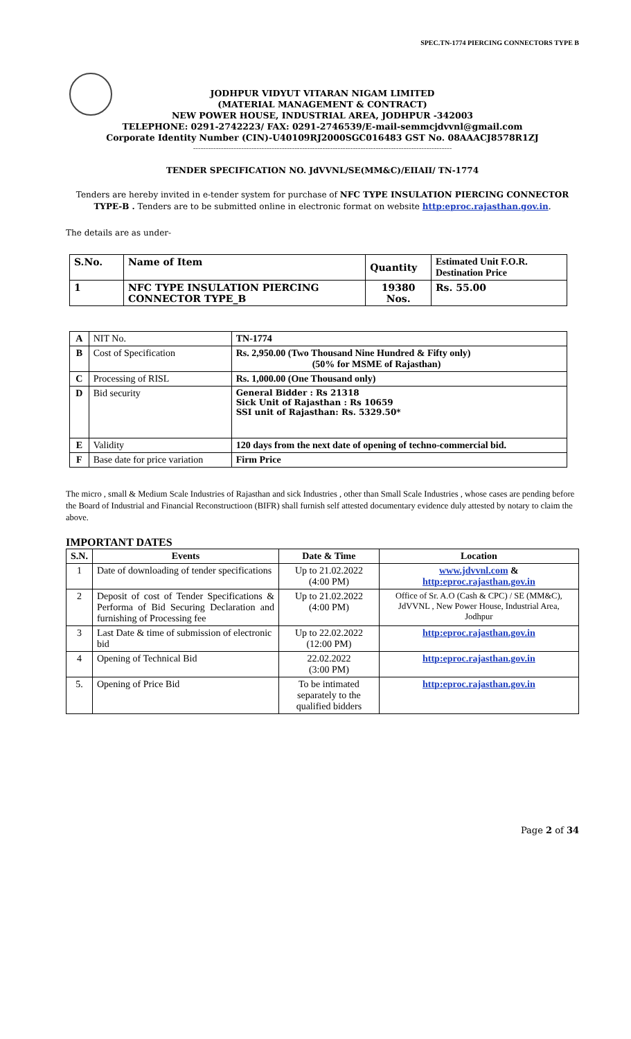SPEC.TN-1774 PIERCING CONNECTORS TYPE B
JODHPUR VIDYUT VITARAN NIGAM LIMITED
(MATERIAL MANAGEMENT & CONTRACT)
NEW POWER HOUSE, INDUSTRIAL AREA, JODHPUR -342003
TELEPHONE: 0291-2742223/ FAX: 0291-2746539/E-mail-semmcjdvvnl@gmail.com
Corporate Identity Number (CIN)-U40109RJ2000SGC016483 GST No. 08AAACJ8578R1ZJ
------------------------------------------------------------------------------------------------------
TENDER SPECIFICATION NO. JdVVNL/SE(MM&C)/EIIAII/ TN-1774
Tenders are hereby invited in e-tender system for purchase of NFC TYPE INSULATION PIERCING CONNECTOR TYPE-B . Tenders are to be submitted online in electronic format on website http:eproc.rajasthan.gov.in.
The details are as under-
| S.No. | Name of Item | Quantity | Estimated Unit F.O.R. Destination Price |
| 1 | NFC TYPE INSULATION PIERCING CONNECTOR TYPE_B | 19380 Nos. | Rs. 55.00 |
| A | NIT No. | TN-1774 |
| B | Cost of Specification | Rs. 2,950.00 (Two Thousand Nine Hundred & Fifty only) (50% for MSME of Rajasthan) |
| C | Processing of RISL | Rs. 1,000.00 (One Thousand only) |
| D | Bid security | General Bidder : Rs 21318 Sick Unit of Rajasthan : Rs 10659 SSI unit of Rajasthan: Rs. 5329.50* |
| E | Validity | 120 days from the next date of opening of techno-commercial bid. |
| F | Base date for price variation | Firm Price |
The micro , small & Medium Scale Industries of Rajasthan and sick Industries , other than Small Scale Industries , whose cases are pending before the Board of Industrial and Financial Reconstructioon (BIFR) shall furnish self attested documentary evidence duly attested by notary to claim the above.
IMPORTANT DATES
| S.N. | Events | Date & Time | Location |
| --- | --- | --- | --- |
| 1 | Date of downloading of tender specifications | Up to 21.02.2022 (4:00 PM) | www.jdvvnl.com & http:eproc.rajasthan.gov.in |
| 2 | Deposit of cost of Tender Specifications & Performa of Bid Securing Declaration and furnishing of Processing fee | Up to 21.02.2022 (4:00 PM) | Office of Sr. A.O (Cash & CPC) / SE (MM&C), JdVVNL , New Power House, Industrial Area, Jodhpur |
| 3 | Last Date & time of submission of electronic bid | Up to 22.02.2022 (12:00 PM) | http:eproc.rajasthan.gov.in |
| 4 | Opening of Technical Bid | 22.02.2022 (3:00 PM) | http:eproc.rajasthan.gov.in |
| 5. | Opening of Price Bid | To be intimated separately to the qualified bidders | http:eproc.rajasthan.gov.in |
Page 2 of 34